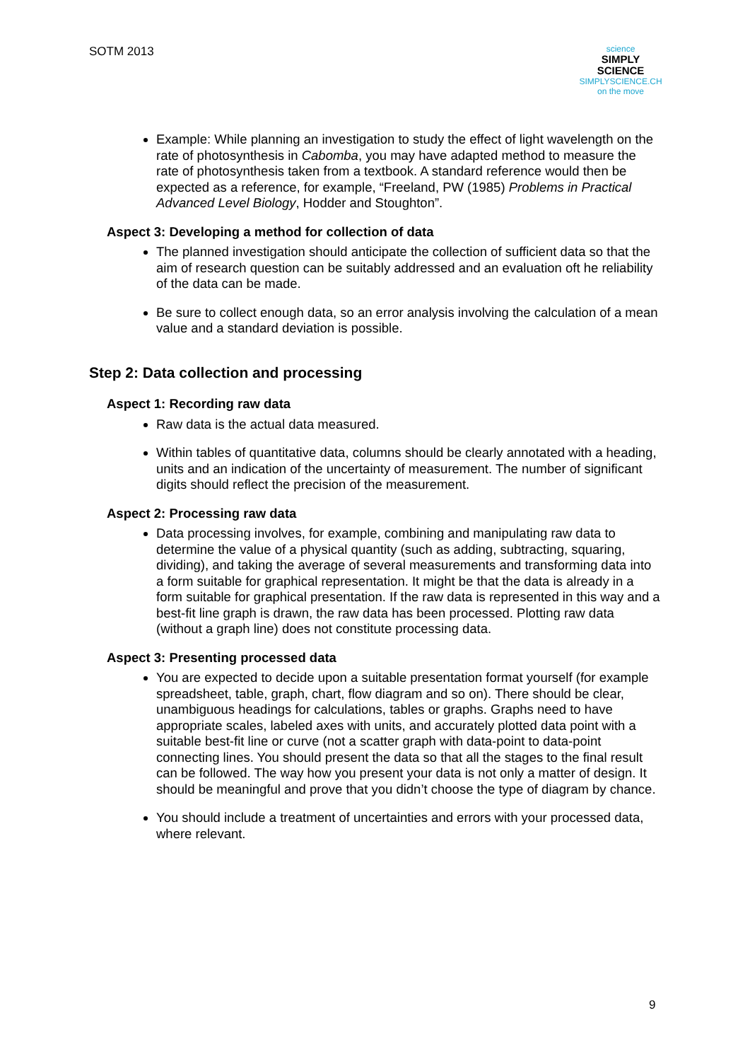SOTM 2013
science
SIMPLY
SCIENCE
SIMPLYSCIENCE.CH
on the move
Example: While planning an investigation to study the effect of light wavelength on the rate of photosynthesis in Cabomba, you may have adapted method to measure the rate of photosynthesis taken from a textbook. A standard reference would then be expected as a reference, for example, “Freeland, PW (1985) Problems in Practical Advanced Level Biology, Hodder and Stoughton”.
Aspect 3: Developing a method for collection of data
The planned investigation should anticipate the collection of sufficient data so that the aim of research question can be suitably addressed and an evaluation oft he reliability of the data can be made.
Be sure to collect enough data, so an error analysis involving the calculation of a mean value and a standard deviation is possible.
Step 2: Data collection and processing
Aspect 1: Recording raw data
Raw data is the actual data measured.
Within tables of quantitative data, columns should be clearly annotated with a heading, units and an indication of the uncertainty of measurement. The number of significant digits should reflect the precision of the measurement.
Aspect 2: Processing raw data
Data processing involves, for example, combining and manipulating raw data to determine the value of a physical quantity (such as adding, subtracting, squaring, dividing), and taking the average of several measurements and transforming data into a form suitable for graphical representation. It might be that the data is already in a form suitable for graphical presentation. If the raw data is represented in this way and a best-fit line graph is drawn, the raw data has been processed. Plotting raw data (without a graph line) does not constitute processing data.
Aspect 3: Presenting processed data
You are expected to decide upon a suitable presentation format yourself (for example spreadsheet, table, graph, chart, flow diagram and so on). There should be clear, unambiguous headings for calculations, tables or graphs. Graphs need to have appropriate scales, labeled axes with units, and accurately plotted data point with a suitable best-fit line or curve (not a scatter graph with data-point to data-point connecting lines. You should present the data so that all the stages to the final result can be followed. The way how you present your data is not only a matter of design. It should be meaningful and prove that you didn’t choose the type of diagram by chance.
You should include a treatment of uncertainties and errors with your processed data, where relevant.
9